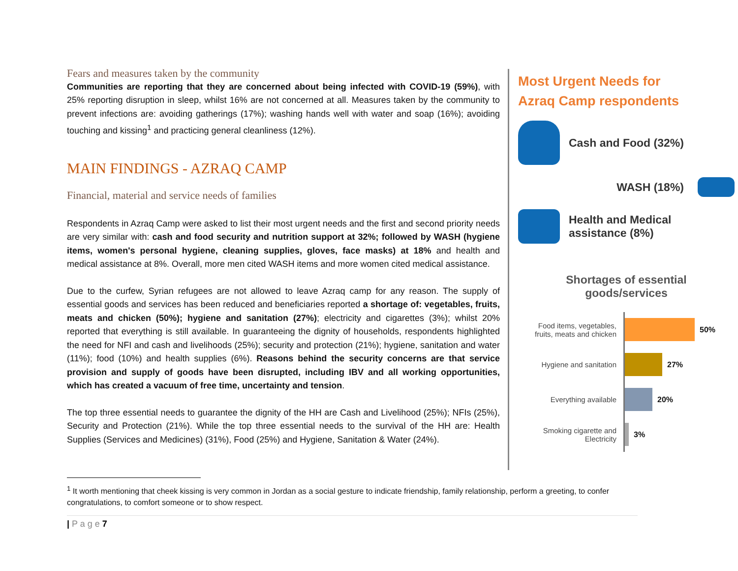Fears and measures taken by the community
Communities are reporting that they are concerned about being infected with COVID-19 (59%), with 25% reporting disruption in sleep, whilst 16% are not concerned at all. Measures taken by the community to prevent infections are: avoiding gatherings (17%); washing hands well with water and soap (16%); avoiding touching and kissing<sup>1</sup> and practicing general cleanliness (12%).
MAIN FINDINGS - AZRAQ CAMP
Financial, material and service needs of families
Respondents in Azraq Camp were asked to list their most urgent needs and the first and second priority needs are very similar with: cash and food security and nutrition support at 32%; followed by WASH (hygiene items, women's personal hygiene, cleaning supplies, gloves, face masks) at 18% and health and medical assistance at 8%. Overall, more men cited WASH items and more women cited medical assistance.
Due to the curfew, Syrian refugees are not allowed to leave Azraq camp for any reason. The supply of essential goods and services has been reduced and beneficiaries reported a shortage of: vegetables, fruits, meats and chicken (50%); hygiene and sanitation (27%); electricity and cigarettes (3%); whilst 20% reported that everything is still available. In guaranteeing the dignity of households, respondents highlighted the need for NFI and cash and livelihoods (25%); security and protection (21%); hygiene, sanitation and water (11%); food (10%) and health supplies (6%). Reasons behind the security concerns are that service provision and supply of goods have been disrupted, including IBV and all working opportunities, which has created a vacuum of free time, uncertainty and tension.
The top three essential needs to guarantee the dignity of the HH are Cash and Livelihood (25%); NFIs (25%), Security and Protection (21%). While the top three essential needs to the survival of the HH are: Health Supplies (Services and Medicines) (31%), Food (25%) and Hygiene, Sanitation & Water (24%).
Most Urgent Needs for
Azraq Camp respondents
Cash and Food (32%)
WASH (18%)
Health and Medical
assistance (8%)
Shortages of essential
goods/services
Food items, vegetables, fruits, meats and chicken
50%
Hygiene and sanitation
27%
Everything available
20%
Smoking cigarette and Electricity
3%
<sup>1</sup> It worth mentioning that cheek kissing is very common in Jordan as a social gesture to indicate friendship, family relationship, perform a greeting, to confer congratulations, to comfort someone or to show respect.
| P a g e 7